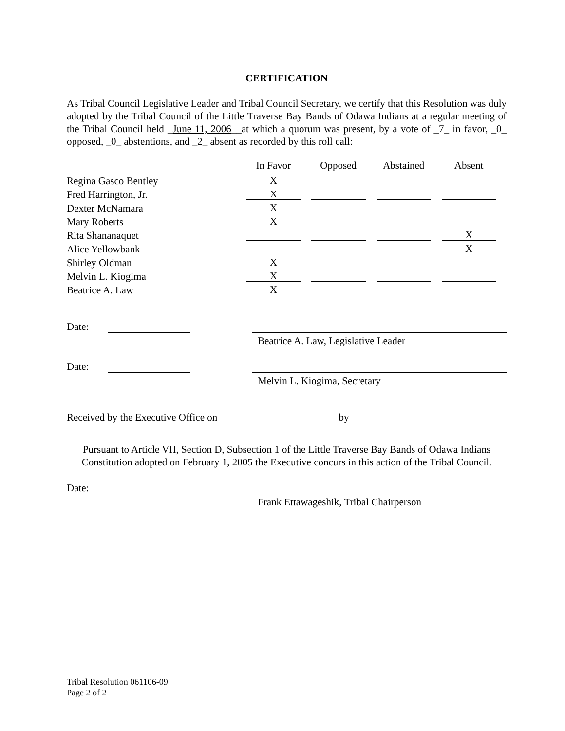CERTIFICATION
As Tribal Council Legislative Leader and Tribal Council Secretary, we certify that this Resolution was duly adopted by the Tribal Council of the Little Traverse Bay Bands of Odawa Indians at a regular meeting of the Tribal Council held _June 11, 2006__at which a quorum was present, by a vote of _7_ in favor, _0_ opposed, _0_ abstentions, and _2_ absent as recorded by this roll call:
| | In Favor | Opposed | Abstained | Absent |
| --- | --- | --- | --- | --- |
| Regina Gasco Bentley | X | | | |
| Fred Harrington, Jr. | X | | | |
| Dexter McNamara | X | | | |
| Mary Roberts | X | | | |
| Rita Shananaquet | | | | X |
| Alice Yellowbank | | | | X |
| Shirley Oldman | X | | | |
| Melvin L. Kiogima | X | | | |
| Beatrice A. Law | X | | | |
Date:
Beatrice A. Law, Legislative Leader
Date:
Melvin L. Kiogima, Secretary
Received by the Executive Office on by
Pursuant to Article VII, Section D, Subsection 1 of the Little Traverse Bay Bands of Odawa Indians Constitution adopted on February 1, 2005 the Executive concurs in this action of the Tribal Council.
Date:
Frank Ettawageshik, Tribal Chairperson
Tribal Resolution 061106-09
Page 2 of 2